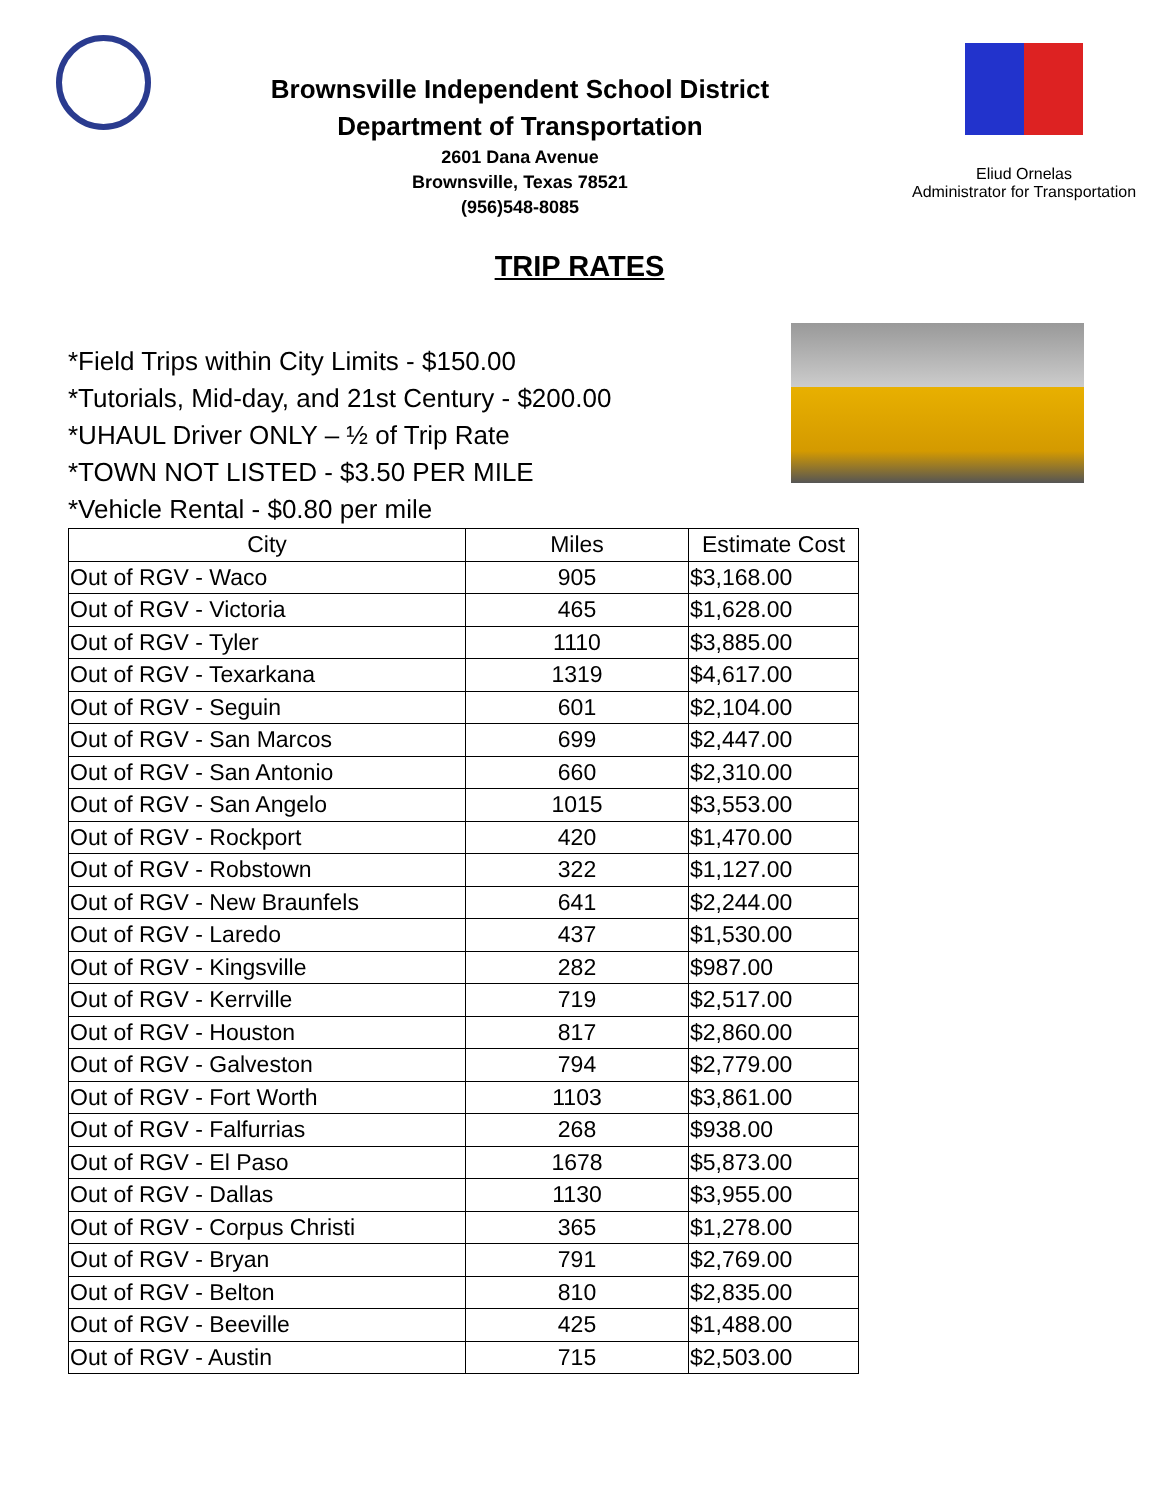Brownsville Independent School District
Department of Transportation
2601 Dana Avenue
Brownsville, Texas 78521
(956)548-8085
Eliud Ornelas
Administrator for Transportation
TRIP RATES
*Field Trips within City Limits - $150.00
*Tutorials, Mid-day, and 21st Century - $200.00
*UHAUL Driver ONLY – ½ of Trip Rate
*TOWN NOT LISTED - $3.50 PER MILE
*Vehicle Rental - $0.80 per mile
| City | Miles | Estimate Cost |
| --- | --- | --- |
| Out of RGV - Waco | 905 | $3,168.00 |
| Out of RGV - Victoria | 465 | $1,628.00 |
| Out of RGV - Tyler | 1110 | $3,885.00 |
| Out of RGV - Texarkana | 1319 | $4,617.00 |
| Out of RGV - Seguin | 601 | $2,104.00 |
| Out of RGV - San Marcos | 699 | $2,447.00 |
| Out of RGV - San Antonio | 660 | $2,310.00 |
| Out of RGV - San Angelo | 1015 | $3,553.00 |
| Out of RGV - Rockport | 420 | $1,470.00 |
| Out of RGV - Robstown | 322 | $1,127.00 |
| Out of RGV - New Braunfels | 641 | $2,244.00 |
| Out of RGV - Laredo | 437 | $1,530.00 |
| Out of RGV - Kingsville | 282 | $987.00 |
| Out of RGV - Kerrville | 719 | $2,517.00 |
| Out of RGV - Houston | 817 | $2,860.00 |
| Out of RGV - Galveston | 794 | $2,779.00 |
| Out of RGV - Fort Worth | 1103 | $3,861.00 |
| Out of RGV - Falfurrias | 268 | $938.00 |
| Out of RGV - El Paso | 1678 | $5,873.00 |
| Out of RGV - Dallas | 1130 | $3,955.00 |
| Out of RGV - Corpus Christi | 365 | $1,278.00 |
| Out of RGV - Bryan | 791 | $2,769.00 |
| Out of RGV - Belton | 810 | $2,835.00 |
| Out of RGV - Beeville | 425 | $1,488.00 |
| Out of RGV - Austin | 715 | $2,503.00 |